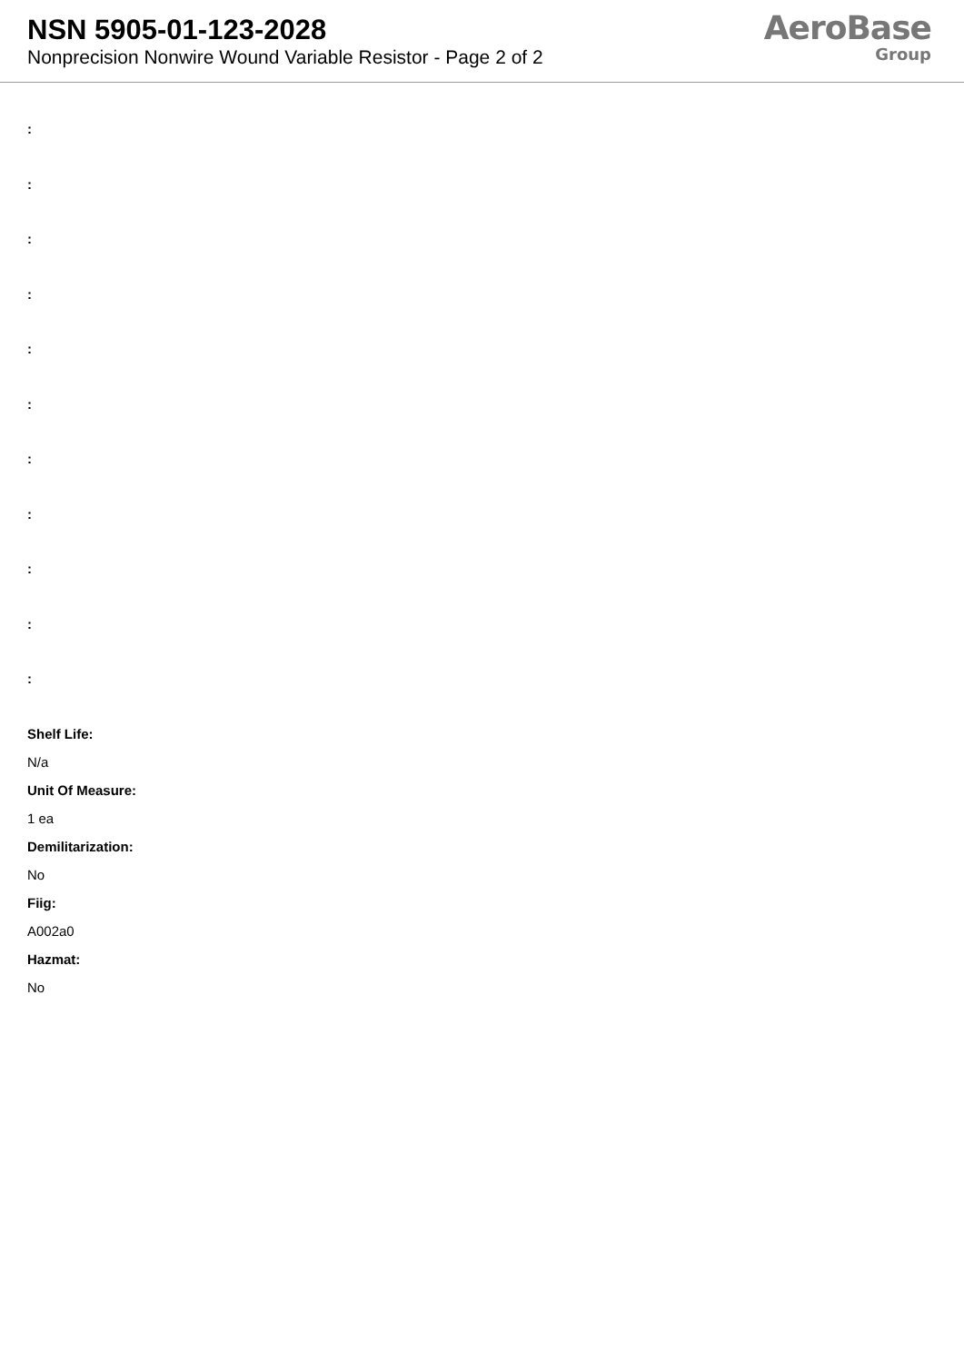NSN 5905-01-123-2028
Nonprecision Nonwire Wound Variable Resistor - Page 2 of 2
AeroBase
Group
:
:
:
:
:
:
:
:
:
:
:
Shelf Life:
N/a
Unit Of Measure:
1 ea
Demilitarization:
No
Fiig:
A002a0
Hazmat:
No